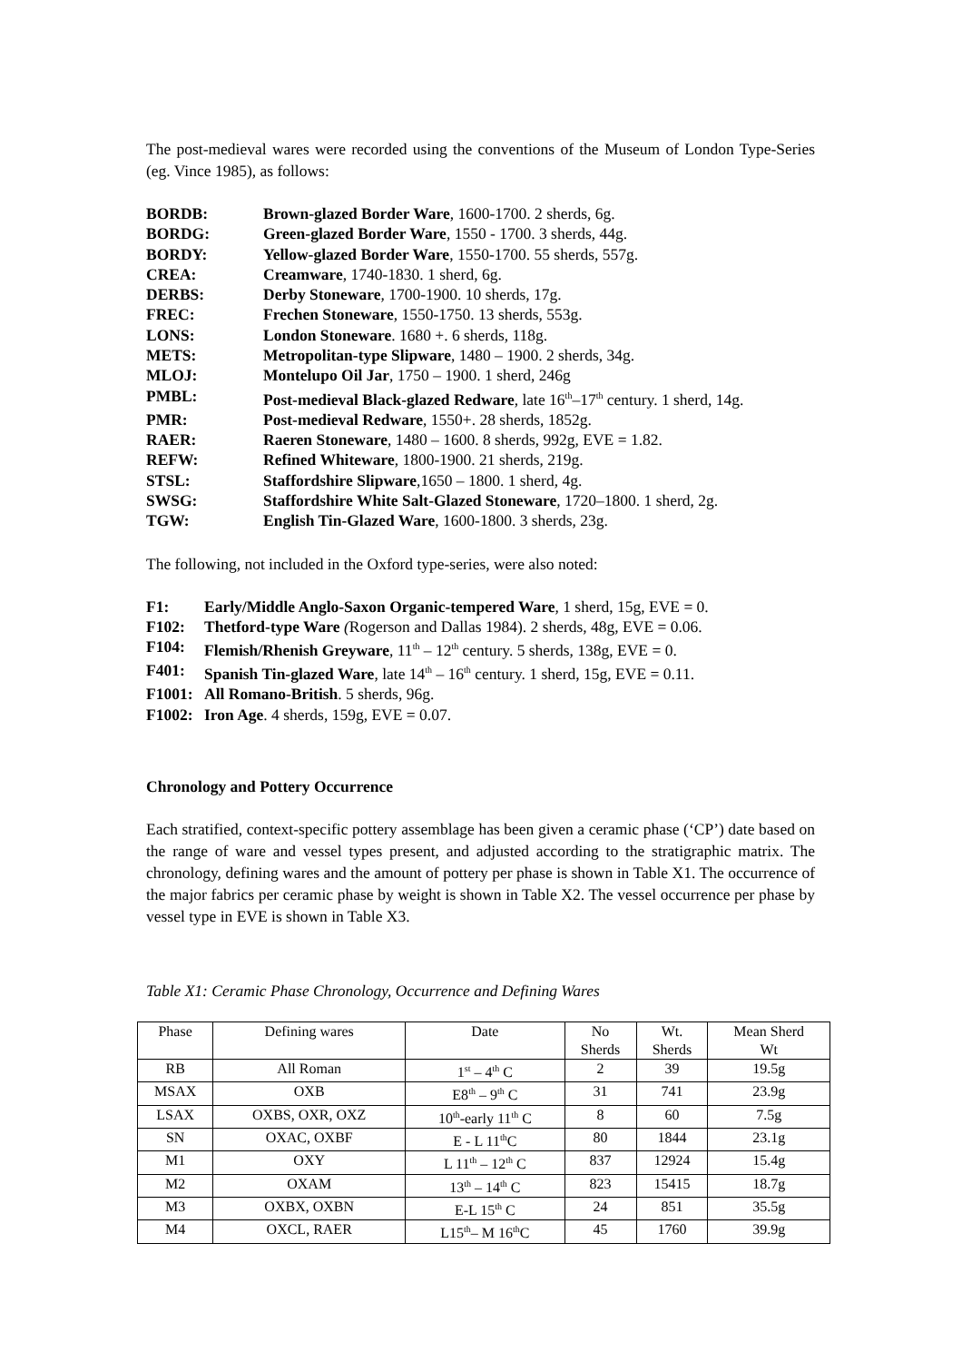The post-medieval wares were recorded using the conventions of the Museum of London Type-Series (eg. Vince 1985), as follows:
BORDB: Brown-glazed Border Ware, 1600-1700. 2 sherds, 6g.
BORDG: Green-glazed Border Ware, 1550 - 1700. 3 sherds, 44g.
BORDY: Yellow-glazed Border Ware, 1550-1700. 55 sherds, 557g.
CREA: Creamware, 1740-1830. 1 sherd, 6g.
DERBS: Derby Stoneware, 1700-1900. 10 sherds, 17g.
FREC: Frechen Stoneware, 1550-1750. 13 sherds, 553g.
LONS: London Stoneware. 1680 +. 6 sherds, 118g.
METS: Metropolitan-type Slipware, 1480 – 1900. 2 sherds, 34g.
MLOJ: Montelupo Oil Jar, 1750 – 1900. 1 sherd, 246g
PMBL: Post-medieval Black-glazed Redware, late 16<sup>th</sup>–17<sup>th</sup> century. 1 sherd, 14g.
PMR: Post-medieval Redware, 1550+. 28 sherds, 1852g.
RAER: Raeren Stoneware, 1480 – 1600. 8 sherds, 992g, EVE = 1.82.
REFW: Refined Whiteware, 1800-1900. 21 sherds, 219g.
STSL: Staffordshire Slipware,1650 – 1800. 1 sherd, 4g.
SWSG: Staffordshire White Salt-Glazed Stoneware, 1720–1800. 1 sherd, 2g.
TGW: English Tin-Glazed Ware, 1600-1800. 3 sherds, 23g.
The following, not included in the Oxford type-series, were also noted:
F1: Early/Middle Anglo-Saxon Organic-tempered Ware, 1 sherd, 15g, EVE = 0.
F102: Thetford-type Ware (Rogerson and Dallas 1984). 2 sherds, 48g, EVE = 0.06.
F104: Flemish/Rhenish Greyware, 11<sup>th</sup> – 12<sup>th</sup> century. 5 sherds, 138g, EVE = 0.
F401: Spanish Tin-glazed Ware, late 14<sup>th</sup> – 16<sup>th</sup> century. 1 sherd, 15g, EVE = 0.11.
F1001: All Romano-British. 5 sherds, 96g.
F1002: Iron Age. 4 sherds, 159g, EVE = 0.07.
Chronology and Pottery Occurrence
Each stratified, context-specific pottery assemblage has been given a ceramic phase (‘CP’) date based on the range of ware and vessel types present, and adjusted according to the stratigraphic matrix. The chronology, defining wares and the amount of pottery per phase is shown in Table X1. The occurrence of the major fabrics per ceramic phase by weight is shown in Table X2. The vessel occurrence per phase by vessel type in EVE is shown in Table X3.
Table X1: Ceramic Phase Chronology, Occurrence and Defining Wares
| Phase | Defining wares | Date | No Sherds | Wt. Sherds | Mean Sherd Wt |
| --- | --- | --- | --- | --- | --- |
| RB | All Roman | 1<sup>st</sup> – 4<sup>th</sup> C | 2 | 39 | 19.5g |
| MSAX | OXB | E8<sup>th</sup> – 9<sup>th</sup> C | 31 | 741 | 23.9g |
| LSAX | OXBS, OXR, OXZ | 10<sup>th</sup>-early 11<sup>th</sup> C | 8 | 60 | 7.5g |
| SN | OXAC, OXBF | E - L 11<sup>th</sup>C | 80 | 1844 | 23.1g |
| M1 | OXY | L 11<sup>th</sup> – 12<sup>th</sup> C | 837 | 12924 | 15.4g |
| M2 | OXAM | 13<sup>th</sup> – 14<sup>th</sup> C | 823 | 15415 | 18.7g |
| M3 | OXBX, OXBN | E-L 15<sup>th</sup> C | 24 | 851 | 35.5g |
| M4 | OXCL, RAER | L15<sup>th</sup>– M 16<sup>th</sup>C | 45 | 1760 | 39.9g |